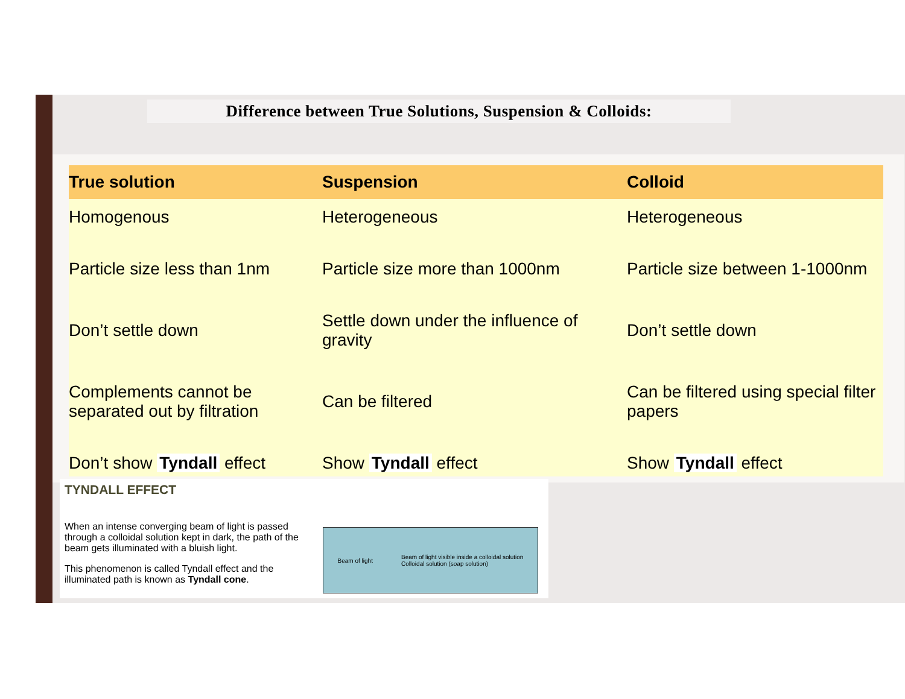Difference between True Solutions, Suspension & Colloids:
| True solution | Suspension | Colloid |
| --- | --- | --- |
| Homogenous | Heterogeneous | Heterogeneous |
| Particle size less than 1nm | Particle size more than 1000nm | Particle size between 1-1000nm |
| Don’t settle down | Settle down under the influence of gravity | Don’t settle down |
| Complements cannot be separated out by filtration | Can be filtered | Can be filtered using special filter papers |
| Don’t show Tyndall effect | Show Tyndall effect | Show Tyndall effect |
TYNDALL EFFECT
When an intense converging beam of light is passed through a colloidal solution kept in dark, the path of the beam gets illuminated with a bluish light.
This phenomenon is called Tyndall effect and the illuminated path is known as Tyndall cone.
Beam of light Beam of light visible inside a colloidal solution
Colloidal solution (soap solution)